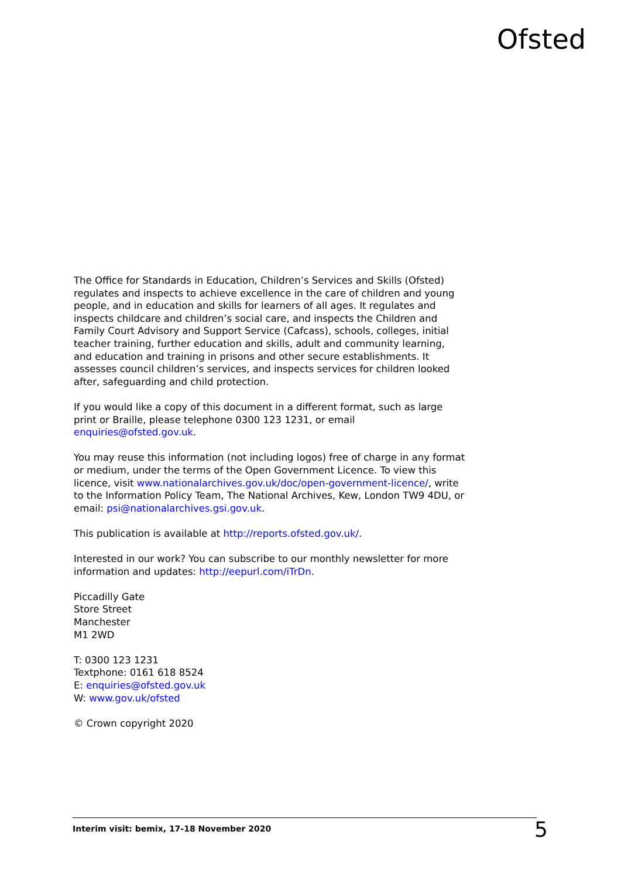Ofsted
The Office for Standards in Education, Children’s Services and Skills (Ofsted) regulates and inspects to achieve excellence in the care of children and young people, and in education and skills for learners of all ages. It regulates and inspects childcare and children’s social care, and inspects the Children and Family Court Advisory and Support Service (Cafcass), schools, colleges, initial teacher training, further education and skills, adult and community learning, and education and training in prisons and other secure establishments. It assesses council children’s services, and inspects services for children looked after, safeguarding and child protection.
If you would like a copy of this document in a different format, such as large print or Braille, please telephone 0300 123 1231, or email enquiries@ofsted.gov.uk.
You may reuse this information (not including logos) free of charge in any format or medium, under the terms of the Open Government Licence. To view this licence, visit www.nationalarchives.gov.uk/doc/open-government-licence/, write to the Information Policy Team, The National Archives, Kew, London TW9 4DU, or email: psi@nationalarchives.gsi.gov.uk.
This publication is available at http://reports.ofsted.gov.uk/.
Interested in our work? You can subscribe to our monthly newsletter for more information and updates: http://eepurl.com/iTrDn.
Piccadilly Gate
Store Street
Manchester
M1 2WD
T: 0300 123 1231
Textphone: 0161 618 8524
E: enquiries@ofsted.gov.uk
W: www.gov.uk/ofsted
© Crown copyright 2020
Interim visit: bemix, 17-18 November 2020 5